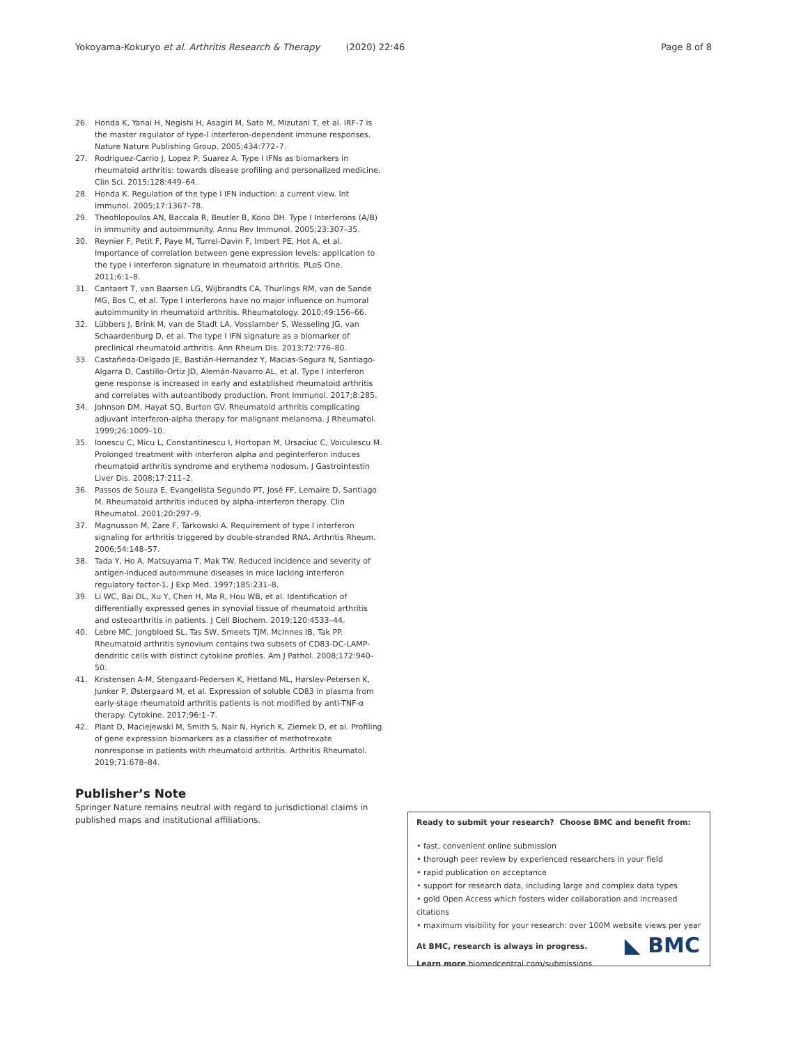Yokoyama-Kokuryo et al. Arthritis Research & Therapy (2020) 22:46 Page 8 of 8
26. Honda K, Yanai H, Negishi H, Asagiri M, Sato M, Mizutani T, et al. IRF-7 is the master regulator of type-I interferon-dependent immune responses. Nature Nature Publishing Group. 2005;434:772–7.
27. Rodriguez-Carrio J, Lopez P, Suarez A. Type I IFNs as biomarkers in rheumatoid arthritis: towards disease profiling and personalized medicine. Clin Sci. 2015;128:449–64.
28. Honda K. Regulation of the type I IFN induction: a current view. Int Immunol. 2005;17:1367–78.
29. Theofilopoulos AN, Baccala R, Beutler B, Kono DH. Type I Interferons (A/B) in immunity and autoimmunity. Annu Rev Immunol. 2005;23:307–35.
30. Reynier F, Petit F, Paye M, Turrel-Davin F, Imbert PE, Hot A, et al. Importance of correlation between gene expression levels: application to the type i interferon signature in rheumatoid arthritis. PLoS One. 2011;6:1–8.
31. Cantaert T, van Baarsen LG, Wijbrandts CA, Thurlings RM, van de Sande MG, Bos C, et al. Type I interferons have no major influence on humoral autoimmunity in rheumatoid arthritis. Rheumatology. 2010;49:156–66.
32. Lübbers J, Brink M, van de Stadt LA, Vosslamber S, Wesseling JG, van Schaardenburg D, et al. The type I IFN signature as a biomarker of preclinical rheumatoid arthritis. Ann Rheum Dis. 2013;72:776–80.
33. Castañeda-Delgado JE, Bastián-Hernandez Y, Macias-Segura N, Santiago-Algarra D, Castillo-Ortiz JD, Alemán-Navarro AL, et al. Type I interferon gene response is increased in early and established rheumatoid arthritis and correlates with autoantibody production. Front Immunol. 2017;8:285.
34. Johnson DM, Hayat SQ, Burton GV. Rheumatoid arthritis complicating adjuvant interferon-alpha therapy for malignant melanoma. J Rheumatol. 1999;26:1009–10.
35. Ionescu C, Micu L, Constantinescu I, Hortopan M, Ursaciuc C, Voiculescu M. Prolonged treatment with interferon alpha and peginterferon induces rheumatoid arthritis syndrome and erythema nodosum. J Gastrointestin Liver Dis. 2008;17:211–2.
36. Passos de Souza E, Evangelista Segundo PT, José FF, Lemaire D, Santiago M. Rheumatoid arthritis induced by alpha-interferon therapy. Clin Rheumatol. 2001;20:297–9.
37. Magnusson M, Zare F, Tarkowski A. Requirement of type I interferon signaling for arthritis triggered by double-stranded RNA. Arthritis Rheum. 2006;54:148–57.
38. Tada Y, Ho A, Matsuyama T, Mak TW. Reduced incidence and severity of antigen-induced autoimmune diseases in mice lacking interferon regulatory factor-1. J Exp Med. 1997;185:231–8.
39. Li WC, Bai DL, Xu Y, Chen H, Ma R, Hou WB, et al. Identification of differentially expressed genes in synovial tissue of rheumatoid arthritis and osteoarthritis in patients. J Cell Biochem. 2019;120:4533–44.
40. Lebre MC, Jongbloed SL, Tas SW, Smeets TJM, McInnes IB, Tak PP. Rheumatoid arthritis synovium contains two subsets of CD83-DC-LAMP-dendritic cells with distinct cytokine profiles. Am J Pathol. 2008;172:940–50.
41. Kristensen A-M, Stengaard-Pedersen K, Hetland ML, Hørslev-Petersen K, Junker P, Østergaard M, et al. Expression of soluble CD83 in plasma from early-stage rheumatoid arthritis patients is not modified by anti-TNF-α therapy. Cytokine. 2017;96:1–7.
42. Plant D, Maciejewski M, Smith S, Nair N, Hyrich K, Ziemek D, et al. Profiling of gene expression biomarkers as a classifier of methotrexate nonresponse in patients with rheumatoid arthritis. Arthritis Rheumatol. 2019;71:678–84.
Publisher’s Note
Springer Nature remains neutral with regard to jurisdictional claims in published maps and institutional affiliations.
Ready to submit your research? Choose BMC and benefit from:
• fast, convenient online submission
• thorough peer review by experienced researchers in your field
• rapid publication on acceptance
• support for research data, including large and complex data types
• gold Open Access which fosters wider collaboration and increased citations
• maximum visibility for your research: over 100M website views per year
At BMC, research is always in progress.
Learn more biomedcentral.com/submissions
◣ BMC